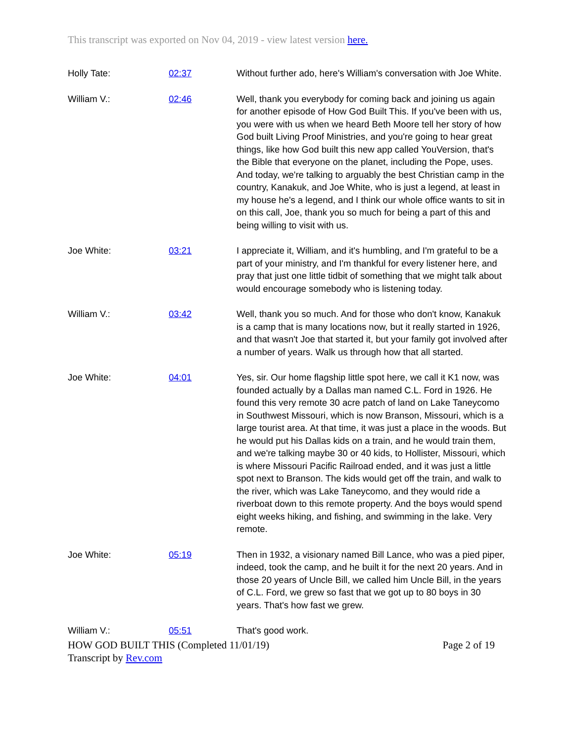This transcript was exported on Nov 04, 2019 - view latest version here.
| Holly Tate: | 02:37 | Without further ado, here's William's conversation with Joe White. |
| William V.: | 02:46 | Well, thank you everybody for coming back and joining us again for another episode of How God Built This. If you've been with us, you were with us when we heard Beth Moore tell her story of how God built Living Proof Ministries, and you're going to hear great things, like how God built this new app called YouVersion, that's the Bible that everyone on the planet, including the Pope, uses. And today, we're talking to arguably the best Christian camp in the country, Kanakuk, and Joe White, who is just a legend, at least in my house he's a legend, and I think our whole office wants to sit in on this call, Joe, thank you so much for being a part of this and being willing to visit with us. |
| Joe White: | 03:21 | I appreciate it, William, and it's humbling, and I'm grateful to be a part of your ministry, and I'm thankful for every listener here, and pray that just one little tidbit of something that we might talk about would encourage somebody who is listening today. |
| William V.: | 03:42 | Well, thank you so much. And for those who don't know, Kanakuk is a camp that is many locations now, but it really started in 1926, and that wasn't Joe that started it, but your family got involved after a number of years. Walk us through how that all started. |
| Joe White: | 04:01 | Yes, sir. Our home flagship little spot here, we call it K1 now, was founded actually by a Dallas man named C.L. Ford in 1926. He found this very remote 30 acre patch of land on Lake Taneycomo in Southwest Missouri, which is now Branson, Missouri, which is a large tourist area. At that time, it was just a place in the woods. But he would put his Dallas kids on a train, and he would train them, and we're talking maybe 30 or 40 kids, to Hollister, Missouri, which is where Missouri Pacific Railroad ended, and it was just a little spot next to Branson. The kids would get off the train, and walk to the river, which was Lake Taneycomo, and they would ride a riverboat down to this remote property. And the boys would spend eight weeks hiking, and fishing, and swimming in the lake. Very remote. |
| Joe White: | 05:19 | Then in 1932, a visionary named Bill Lance, who was a pied piper, indeed, took the camp, and he built it for the next 20 years. And in those 20 years of Uncle Bill, we called him Uncle Bill, in the years of C.L. Ford, we grew so fast that we got up to 80 boys in 30 years. That's how fast we grew. |
| William V.: | 05:51 | That's good work. |
HOW GOD BUILT THIS (Completed 11/01/19) Page 2 of 19
Transcript by Rev.com